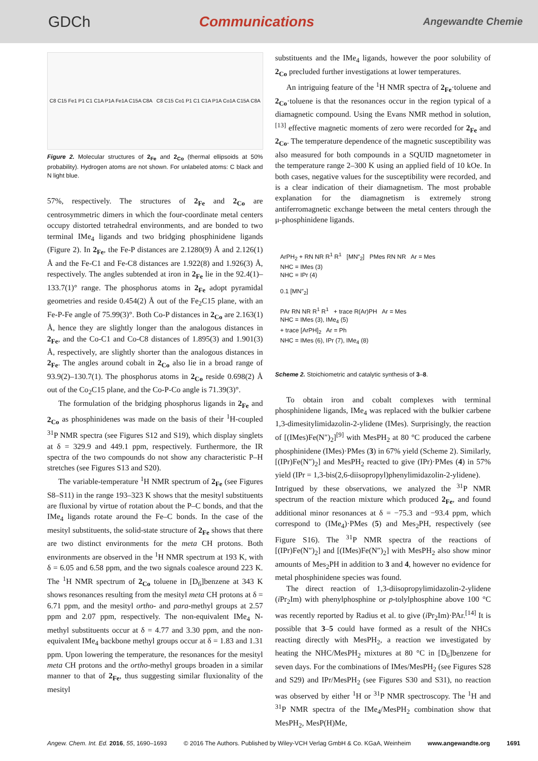GDCh Communications Angewandte Chemie
C8 C15 Fe1 P1 C1 C1A P1A Fe1A C15A C8A C8 C15 Co1 P1 C1 C1A P1A Co1A C15A C8A
Figure 2. Molecular structures of 2<sub>Fe</sub> and 2<sub>Co</sub> (thermal ellipsoids at 50% probability). Hydrogen atoms are not shown. For unlabeled atoms: C black and N light blue.
57%, respectively. The structures of 2<sub>Fe</sub> and 2<sub>Co</sub> are centrosymmetric dimers in which the four-coordinate metal centers occupy distorted tetrahedral environments, and are bonded to two terminal IMe<sub>4</sub> ligands and two bridging phosphinidene ligands (Figure 2). In 2<sub>Fe</sub>, the Fe-P distances are 2.1280(9) Å and 2.126(1) Å and the Fe-C1 and Fe-C8 distances are 1.922(8) and 1.926(3) Å, respectively. The angles subtended at iron in 2<sub>Fe</sub> lie in the 92.4(1)–133.7(1)° range. The phosphorus atoms in 2<sub>Fe</sub> adopt pyramidal geometries and reside 0.454(2) Å out of the Fe<sub>2</sub>C15 plane, with an Fe-P-Fe angle of 75.99(3)°. Both Co-P distances in 2<sub>Co</sub> are 2.163(1) Å, hence they are slightly longer than the analogous distances in 2<sub>Fe</sub>, and the Co-C1 and Co-C8 distances of 1.895(3) and 1.901(3) Å, respectively, are slightly shorter than the analogous distances in 2<sub>Fe</sub>. The angles around cobalt in 2<sub>Co</sub> also lie in a broad range of 93.9(2)–130.7(1). The phosphorus atoms in 2<sub>Co</sub> reside 0.698(2) Å out of the Co<sub>2</sub>C15 plane, and the Co-P-Co angle is 71.39(3)°.
The formulation of the bridging phosphorus ligands in 2<sub>Fe</sub> and 2<sub>Co</sub> as phosphinidenes was made on the basis of their <sup>1</sup>H-coupled <sup>31</sup>P NMR spectra (see Figures S12 and S19), which display singlets at δ = 329.9 and 449.1 ppm, respectively. Furthermore, the IR spectra of the two compounds do not show any characteristic P–H stretches (see Figures S13 and S20).
The variable-temperature <sup>1</sup>H NMR spectrum of 2<sub>Fe</sub> (see Figures S8–S11) in the range 193–323 K shows that the mesityl substituents are fluxional by virtue of rotation about the P–C bonds, and that the IMe<sub>4</sub> ligands rotate around the Fe–C bonds. In the case of the mesityl substituents, the solid-state structure of 2<sub>Fe</sub> shows that there are two distinct environments for the meta CH protons. Both environments are observed in the <sup>1</sup>H NMR spectrum at 193 K, with δ = 6.05 and 6.58 ppm, and the two signals coalesce around 223 K. The <sup>1</sup>H NMR spectrum of 2<sub>Co</sub> toluene in [D<sub>6</sub>]benzene at 343 K shows resonances resulting from the mesityl meta CH protons at δ = 6.71 ppm, and the mesityl ortho- and para-methyl groups at 2.57 ppm and 2.07 ppm, respectively. The non-equivalent IMe<sub>4</sub> N-methyl substituents occur at δ = 4.77 and 3.30 ppm, and the non-equivalent IMe<sub>4</sub> backbone methyl groups occur at δ = 1.83 and 1.31 ppm. Upon lowering the temperature, the resonances for the mesityl meta CH protons and the ortho-methyl groups broaden in a similar manner to that of 2<sub>Fe</sub>, thus suggesting similar fluxionality of the mesityl
substituents and the IMe<sub>4</sub> ligands, however the poor solubility of 2<sub>Co</sub> precluded further investigations at lower temperatures.
An intriguing feature of the <sup>1</sup>H NMR spectra of 2<sub>Fe</sub>·toluene and 2<sub>Co</sub>·toluene is that the resonances occur in the region typical of a diamagnetic compound. Using the Evans NMR method in solution,<sup>[13]</sup> effective magnetic moments of zero were recorded for 2<sub>Fe</sub> and 2<sub>Co</sub>. The temperature dependence of the magnetic susceptibility was also measured for both compounds in a SQUID magnetometer in the temperature range 2–300 K using an applied field of 10 kOe. In both cases, negative values for the susceptibility were recorded, and is a clear indication of their diamagnetism. The most probable explanation for the diamagnetism is extremely strong antiferromagnetic exchange between the metal centers through the μ-phosphinidene ligands.
ArPH<sub>2</sub> + RN NR R<sup>1</sup> R<sup>1</sup> [MN″<sub>2</sub>] PMes RN NR Ar = Mes
NHC = IMes (3)
NHC = IPr (4)
0.1 [MN″<sub>2</sub>]
PAr RN NR R<sup>1</sup> R<sup>1</sup> + trace R(Ar)PH Ar = Mes
NHC = IMes (3), IMe<sub>4</sub> (5)
+ trace [ArPH]<sub>2</sub> Ar = Ph
NHC = IMes (6), IPr (7), IMe<sub>4</sub> (8)
Scheme 2. Stoichiometric and catalytic synthesis of 3–8.
To obtain iron and cobalt complexes with terminal phosphinidene ligands, IMe<sub>4</sub> was replaced with the bulkier carbene 1,3-dimesitylimidazolin-2-ylidene (IMes). Surprisingly, the reaction of [(IMes)Fe(N″)<sub>2</sub>]<sup>[9]</sup> with MesPH<sub>2</sub> at 80 °C produced the carbene phosphinidene (IMes)·PMes (3) in 67% yield (Scheme 2). Similarly, [(IPr)Fe(N″)<sub>2</sub>] and MesPH<sub>2</sub> reacted to give (IPr)·PMes (4) in 57% yield (IPr = 1,3-bis(2,6-diisopropyl)phenylimidazolin-2-ylidene).
Intrigued by these observations, we analyzed the <sup>31</sup>P NMR spectrum of the reaction mixture which produced 2<sub>Fe</sub>, and found additional minor resonances at δ = −75.3 and −93.4 ppm, which correspond to (IMe<sub>4</sub>)·PMes (5) and Mes<sub>2</sub>PH, respectively (see Figure S16). The <sup>31</sup>P NMR spectra of the reactions of [(IPr)Fe(N″)<sub>2</sub>] and [(IMes)Fe(N″)<sub>2</sub>] with MesPH<sub>2</sub> also show minor amounts of Mes<sub>2</sub>PH in addition to 3 and 4, however no evidence for metal phosphinidene species was found.
The direct reaction of 1,3-diisopropylimidazolin-2-ylidene (i Pr<sub>2</sub>Im) with phenylphosphine or p-tolylphosphine above 100 °C was recently reported by Radius et al. to give (i Pr<sub>2</sub>Im)·PAr.<sup>[14]</sup> It is possible that 3–5 could have formed as a result of the NHCs reacting directly with MesPH<sub>2</sub>, a reaction we investigated by heating the NHC/MesPH<sub>2</sub> mixtures at 80 °C in [D<sub>6</sub>]benzene for seven days. For the combinations of IMes/MesPH<sub>2</sub> (see Figures S28 and S29) and IPr/MesPH<sub>2</sub> (see Figures S30 and S31), no reaction was observed by either <sup>1</sup>H or <sup>31</sup>P NMR spectroscopy. The <sup>1</sup>H and <sup>31</sup>P NMR spectra of the IMe<sub>4</sub>/MesPH<sub>2</sub> combination show that MesPH<sub>2</sub>, MesP(H)Me,
Angew. Chem. Int. Ed. 2016, 55, 1690–1693 © 2016 The Authors. Published by Wiley-VCH Verlag GmbH & Co. KGaA, Weinheim www.angewandte.org 1691